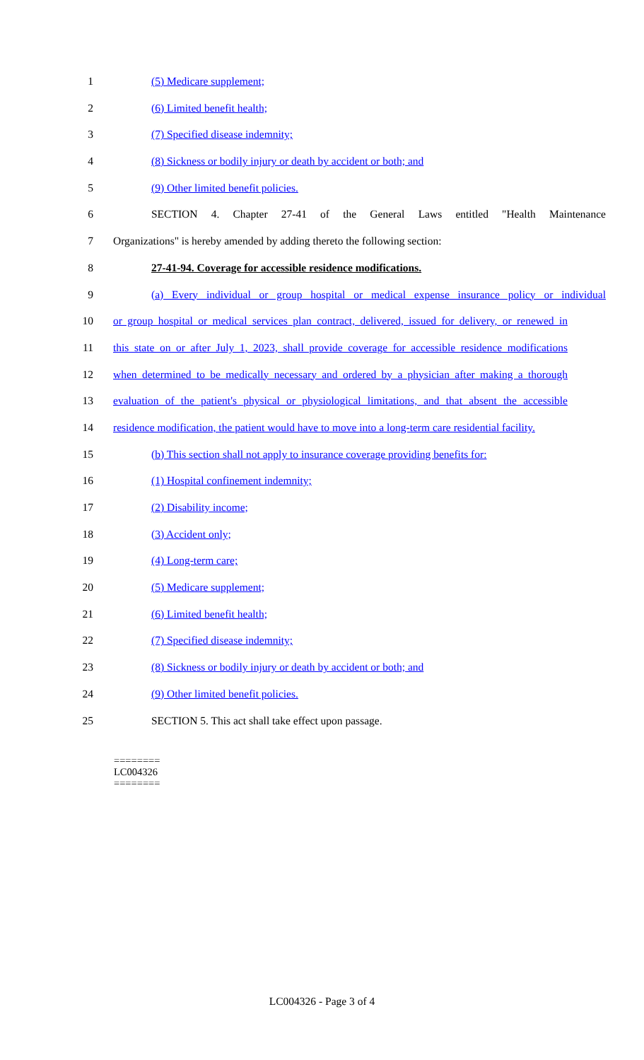1 (5) Medicare supplement;
2 (6) Limited benefit health;
3 (7) Specified disease indemnity;
4 (8) Sickness or bodily injury or death by accident or both; and
5 (9) Other limited benefit policies.
6 SECTION 4. Chapter 27-41 of the General Laws entitled "Health Maintenance
7 Organizations" is hereby amended by adding thereto the following section:
8 27-41-94. Coverage for accessible residence modifications.
9 (a) Every individual or group hospital or medical expense insurance policy or individual
10 or group hospital or medical services plan contract, delivered, issued for delivery, or renewed in
11 this state on or after July 1, 2023, shall provide coverage for accessible residence modifications
12 when determined to be medically necessary and ordered by a physician after making a thorough
13 evaluation of the patient's physical or physiological limitations, and that absent the accessible
14 residence modification, the patient would have to move into a long-term care residential facility.
15 (b) This section shall not apply to insurance coverage providing benefits for:
16 (1) Hospital confinement indemnity;
17 (2) Disability income;
18 (3) Accident only;
19 (4) Long-term care;
20 (5) Medicare supplement;
21 (6) Limited benefit health;
22 (7) Specified disease indemnity;
23 (8) Sickness or bodily injury or death by accident or both; and
24 (9) Other limited benefit policies.
25 SECTION 5. This act shall take effect upon passage.
========
LC004326
========
LC004326 - Page 3 of 4